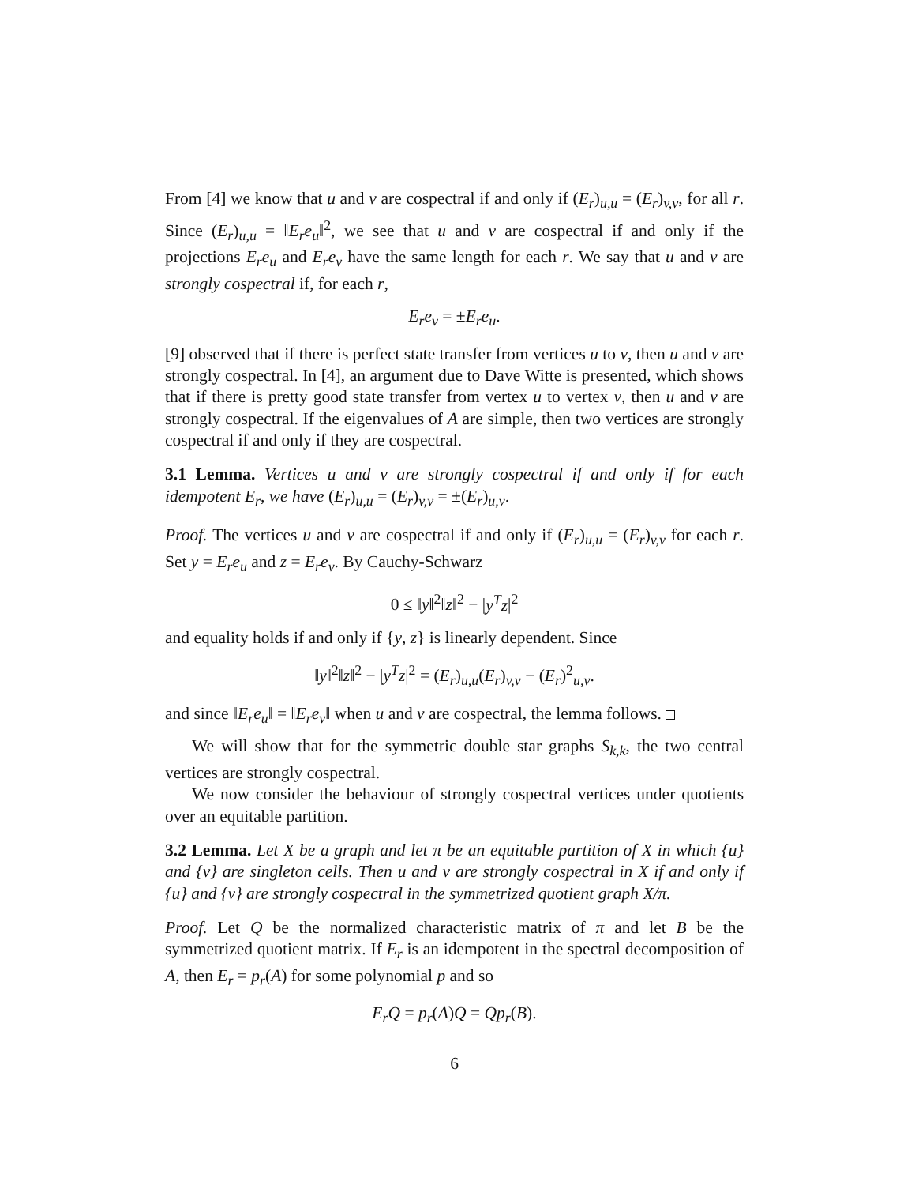From [4] we know that u and v are cospectral if and only if (E<sub>r</sub>)<sub>u,u</sub> = (E<sub>r</sub>)<sub>v,v</sub>, for all r. Since (E<sub>r</sub>)<sub>u,u</sub> = ‖E<sub>r</sub>e<sub>u</sub>‖<sup>2</sup>, we see that u and v are cospectral if and only if the projections E<sub>r</sub>e<sub>u</sub> and E<sub>r</sub>e<sub>v</sub> have the same length for each r. We say that u and v are strongly cospectral if, for each r,
E<sub>r</sub>e<sub>v</sub> = ±E<sub>r</sub>e<sub>u</sub>.
[9] observed that if there is perfect state transfer from vertices u to v, then u and v are strongly cospectral. In [4], an argument due to Dave Witte is presented, which shows that if there is pretty good state transfer from vertex u to vertex v, then u and v are strongly cospectral. If the eigenvalues of A are simple, then two vertices are strongly cospectral if and only if they are cospectral.
3.1 Lemma. Vertices u and v are strongly cospectral if and only if for each idempotent E<sub>r</sub>, we have (E<sub>r</sub>)<sub>u,u</sub> = (E<sub>r</sub>)<sub>v,v</sub> = ±(E<sub>r</sub>)<sub>u,v</sub>.
Proof. The vertices u and v are cospectral if and only if (E<sub>r</sub>)<sub>u,u</sub> = (E<sub>r</sub>)<sub>v,v</sub> for each r. Set y = E<sub>r</sub>e<sub>u</sub> and z = E<sub>r</sub>e<sub>v</sub>. By Cauchy-Schwarz
0 ≤ ‖y‖<sup>2</sup>‖z‖<sup>2</sup> − |y<sup>T</sup>z|<sup>2</sup>
and equality holds if and only if {y, z} is linearly dependent. Since
‖y‖<sup>2</sup>‖z‖<sup>2</sup> − |y<sup>T</sup>z|<sup>2</sup> = (E<sub>r</sub>)<sub>u,u</sub>(E<sub>r</sub>)<sub>v,v</sub> − (E<sub>r</sub>)<sup>2</sup><sub>u,v</sub>.
and since ‖E<sub>r</sub>e<sub>u</sub>‖ = ‖E<sub>r</sub>e<sub>v</sub>‖ when u and v are cospectral, the lemma follows.
We will show that for the symmetric double star graphs S<sub>k,k</sub>, the two central vertices are strongly cospectral.
We now consider the behaviour of strongly cospectral vertices under quotients over an equitable partition.
3.2 Lemma. Let X be a graph and let π be an equitable partition of X in which {u} and {v} are singleton cells. Then u and v are strongly cospectral in X if and only if {u} and {v} are strongly cospectral in the symmetrized quotient graph X/π.
Proof. Let Q be the normalized characteristic matrix of π and let B be the symmetrized quotient matrix. If E<sub>r</sub> is an idempotent in the spectral decomposition of A, then E<sub>r</sub> = p<sub>r</sub>(A) for some polynomial p and so
E<sub>r</sub>Q = p<sub>r</sub>(A)Q = Qp<sub>r</sub>(B).
6